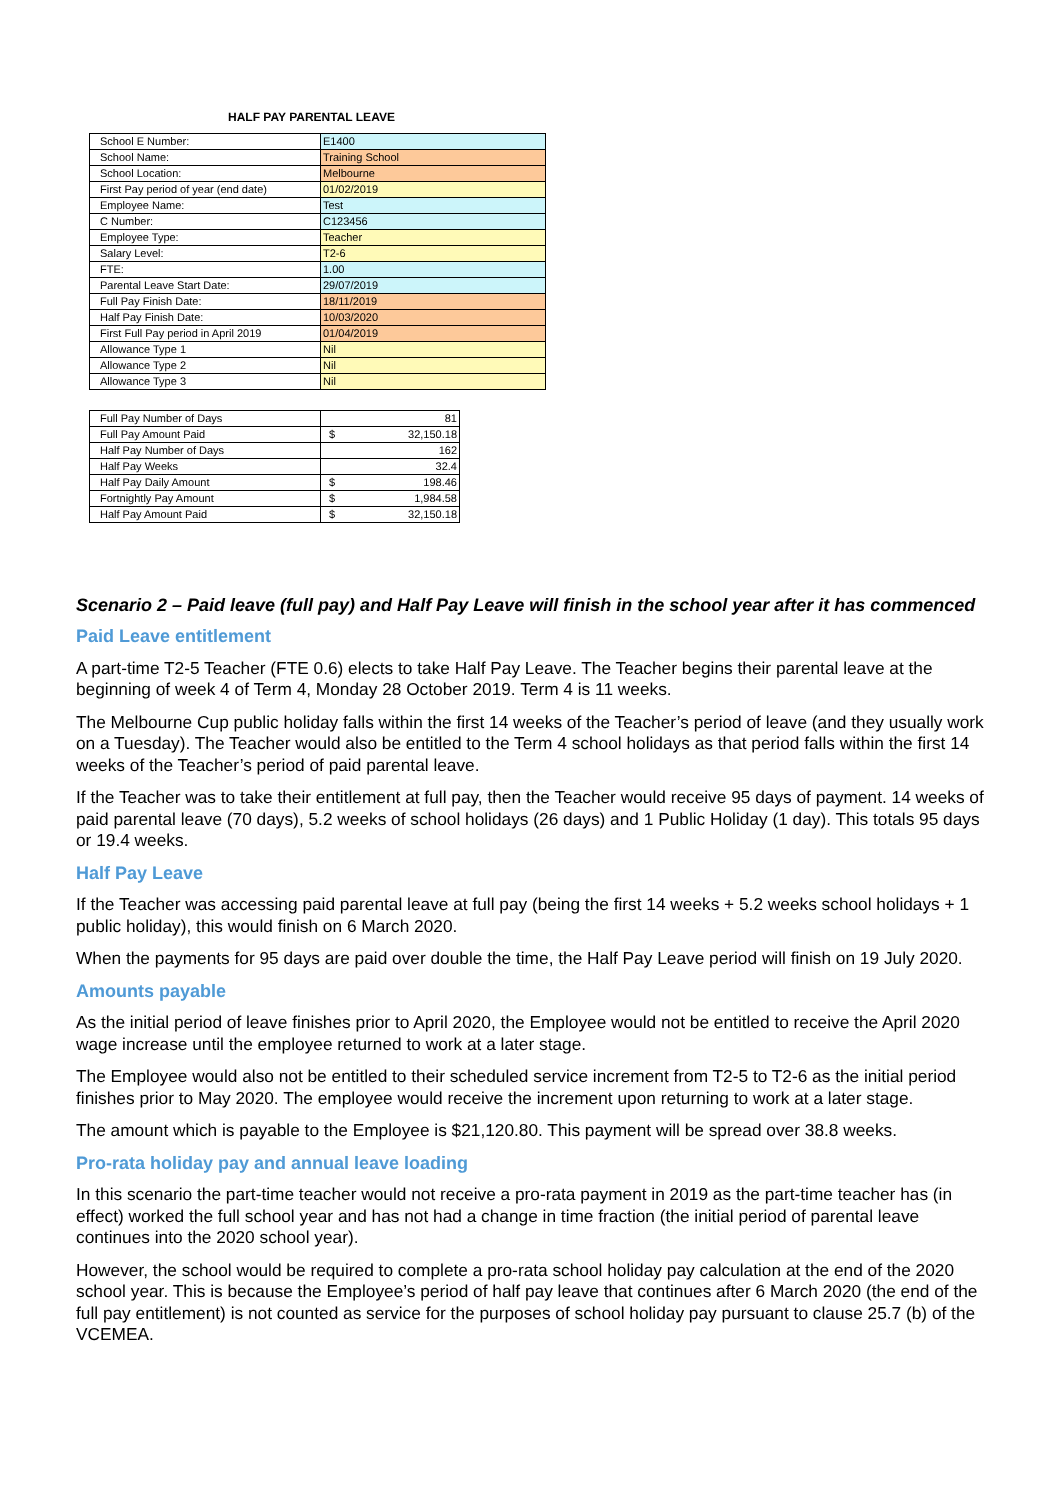HALF PAY PARENTAL LEAVE
| School E Number: | E1400 |
| School Name: | Training School |
| School Location: | Melbourne |
| First Pay period of year (end date) | 01/02/2019 |
| Employee Name: | Test |
| C Number: | C123456 |
| Employee Type: | Teacher |
| Salary Level: | T2-6 |
| FTE: | 1.00 |
| Parental Leave Start Date: | 29/07/2019 |
| Full Pay Finish Date: | 18/11/2019 |
| Half Pay Finish Date: | 10/03/2020 |
| First Full Pay period in April 2019 | 01/04/2019 |
| Allowance Type 1 | Nil |
| Allowance Type 2 | Nil |
| Allowance Type 3 | Nil |
| Full Pay Number of Days | 81 |
| Full Pay Amount Paid | $ 32,150.18 |
| Half Pay Number of Days | 162 |
| Half Pay Weeks | 32.4 |
| Half Pay Daily Amount | $ 198.46 |
| Fortnightly Pay Amount | $ 1,984.58 |
| Half Pay Amount Paid | $ 32,150.18 |
Scenario 2 – Paid leave (full pay) and Half Pay Leave will finish in the school year after it has commenced
Paid Leave entitlement
A part-time T2-5 Teacher (FTE 0.6) elects to take Half Pay Leave. The Teacher begins their parental leave at the beginning of week 4 of Term 4, Monday 28 October 2019. Term 4 is 11 weeks.
The Melbourne Cup public holiday falls within the first 14 weeks of the Teacher’s period of leave (and they usually work on a Tuesday). The Teacher would also be entitled to the Term 4 school holidays as that period falls within the first 14 weeks of the Teacher’s period of paid parental leave.
If the Teacher was to take their entitlement at full pay, then the Teacher would receive 95 days of payment. 14 weeks of paid parental leave (70 days), 5.2 weeks of school holidays (26 days) and 1 Public Holiday (1 day). This totals 95 days or 19.4 weeks.
Half Pay Leave
If the Teacher was accessing paid parental leave at full pay (being the first 14 weeks + 5.2 weeks school holidays + 1 public holiday), this would finish on 6 March 2020.
When the payments for 95 days are paid over double the time, the Half Pay Leave period will finish on 19 July 2020.
Amounts payable
As the initial period of leave finishes prior to April 2020, the Employee would not be entitled to receive the April 2020 wage increase until the employee returned to work at a later stage.
The Employee would also not be entitled to their scheduled service increment from T2-5 to T2-6 as the initial period finishes prior to May 2020. The employee would receive the increment upon returning to work at a later stage.
The amount which is payable to the Employee is $21,120.80. This payment will be spread over 38.8 weeks.
Pro-rata holiday pay and annual leave loading
In this scenario the part-time teacher would not receive a pro-rata payment in 2019 as the part-time teacher has (in effect) worked the full school year and has not had a change in time fraction (the initial period of parental leave continues into the 2020 school year).
However, the school would be required to complete a pro-rata school holiday pay calculation at the end of the 2020 school year. This is because the Employee’s period of half pay leave that continues after 6 March 2020 (the end of the full pay entitlement) is not counted as service for the purposes of school holiday pay pursuant to clause 25.7 (b) of the VCEMEA.